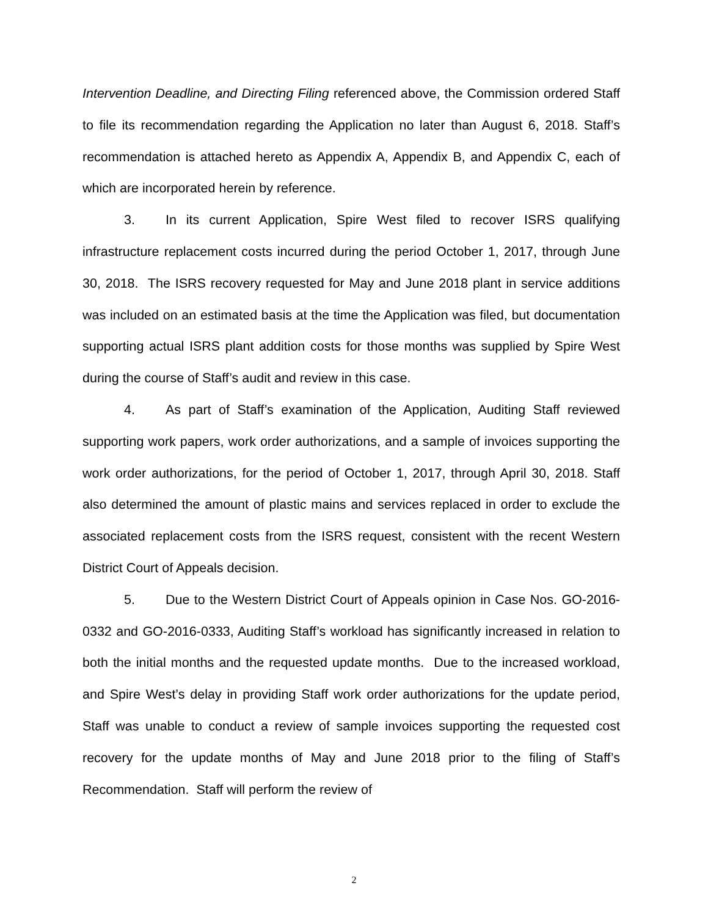Intervention Deadline, and Directing Filing referenced above, the Commission ordered Staff to file its recommendation regarding the Application no later than August 6, 2018. Staff’s recommendation is attached hereto as Appendix A, Appendix B, and Appendix C, each of which are incorporated herein by reference.
3. In its current Application, Spire West filed to recover ISRS qualifying infrastructure replacement costs incurred during the period October 1, 2017, through June 30, 2018. The ISRS recovery requested for May and June 2018 plant in service additions was included on an estimated basis at the time the Application was filed, but documentation supporting actual ISRS plant addition costs for those months was supplied by Spire West during the course of Staff’s audit and review in this case.
4. As part of Staff’s examination of the Application, Auditing Staff reviewed supporting work papers, work order authorizations, and a sample of invoices supporting the work order authorizations, for the period of October 1, 2017, through April 30, 2018. Staff also determined the amount of plastic mains and services replaced in order to exclude the associated replacement costs from the ISRS request, consistent with the recent Western District Court of Appeals decision.
5. Due to the Western District Court of Appeals opinion in Case Nos. GO-2016-0332 and GO-2016-0333, Auditing Staff’s workload has significantly increased in relation to both the initial months and the requested update months. Due to the increased workload, and Spire West’s delay in providing Staff work order authorizations for the update period, Staff was unable to conduct a review of sample invoices supporting the requested cost recovery for the update months of May and June 2018 prior to the filing of Staff’s Recommendation. Staff will perform the review of
2